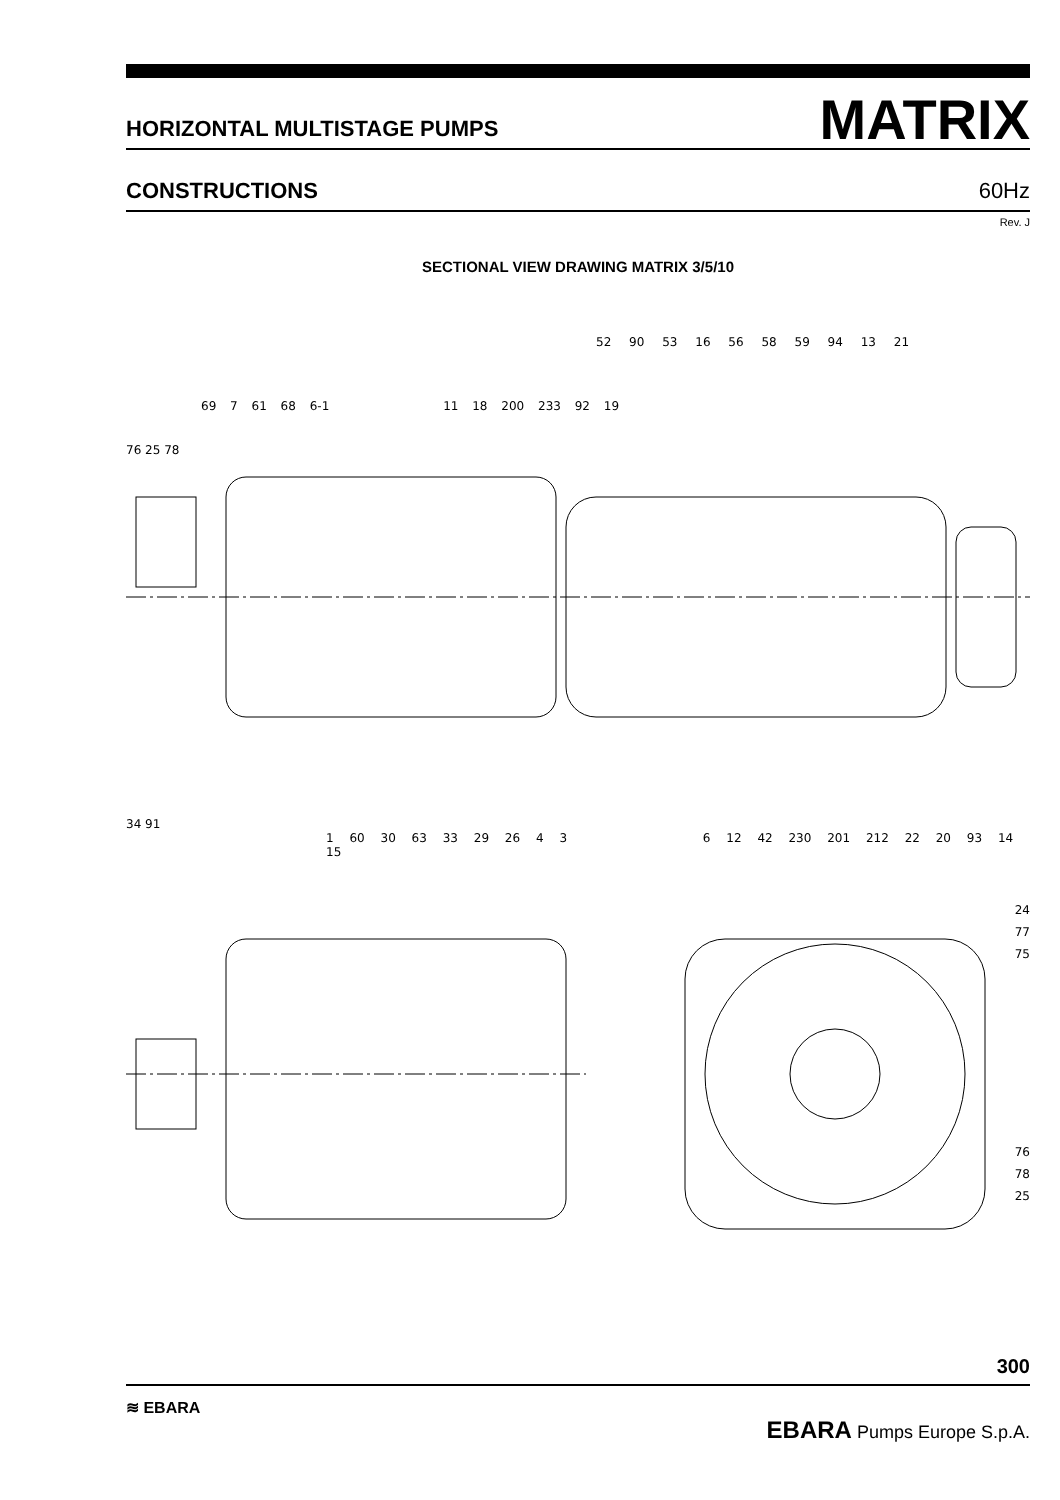HORIZONTAL MULTISTAGE PUMPS
MATRIX
CONSTRUCTIONS
60Hz
Rev. J
SECTIONAL VIEW DRAWING MATRIX 3/5/10
52 90 53 16 56 58 59 94 13 21
69 7 61 68 6-1 11 18 200 233 92 19
76 25 78
34 91
1 60 30 63 33 29 26 4 3 6 12 42 230 201 212 22 20 93 14 15
24
77
75
76
78
25
300
≋ EBARA
EBARA Pumps Europe S.p.A.